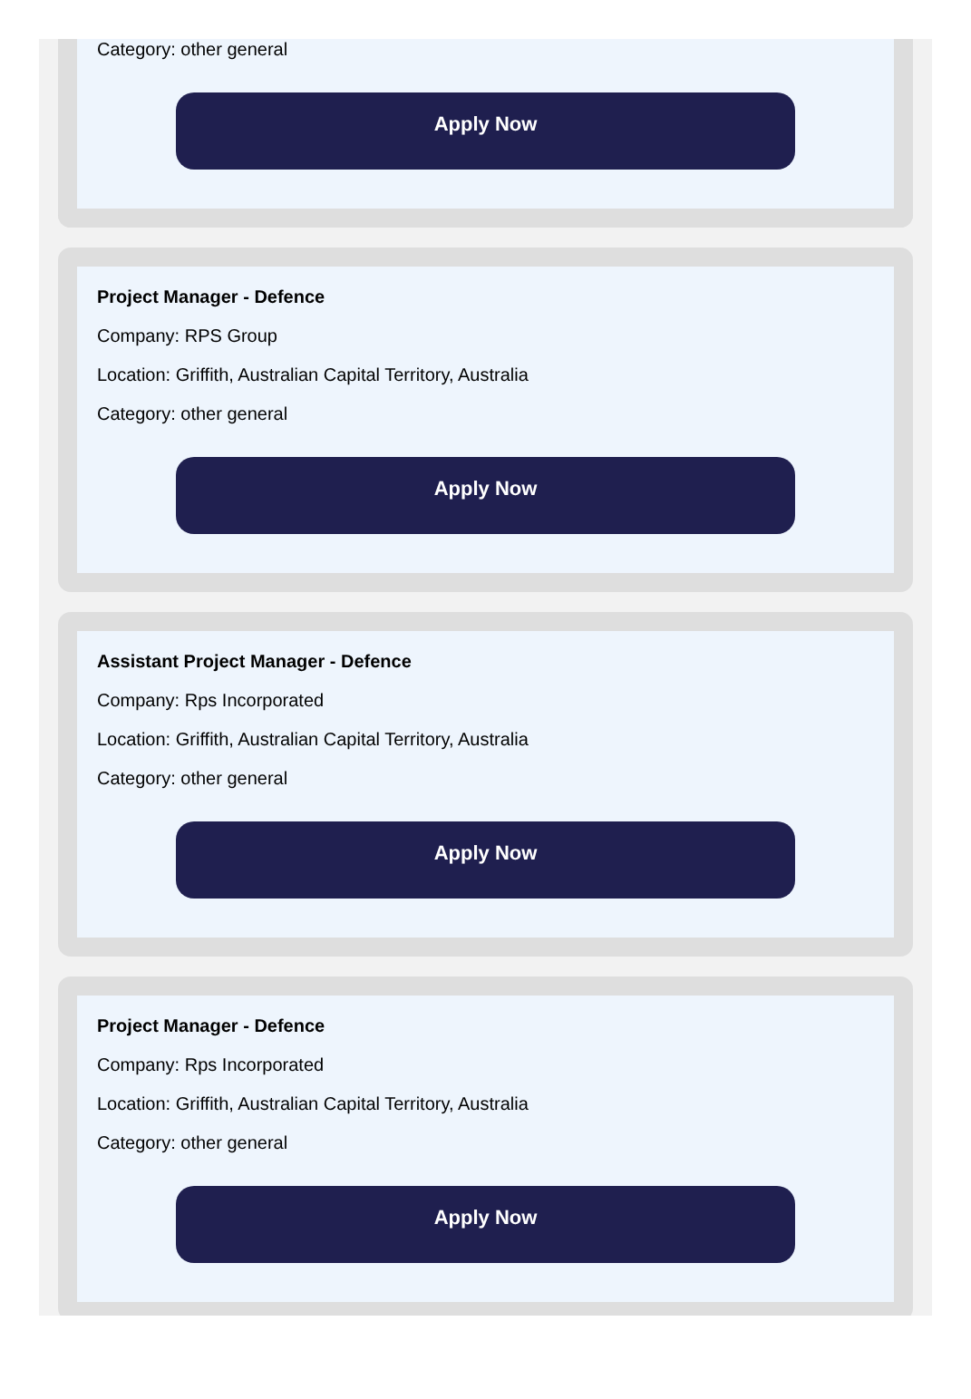Category: other general
Apply Now
Project Manager - Defence
Company: RPS Group
Location: Griffith, Australian Capital Territory, Australia
Category: other general
Apply Now
Assistant Project Manager - Defence
Company: Rps Incorporated
Location: Griffith, Australian Capital Territory, Australia
Category: other general
Apply Now
Project Manager - Defence
Company: Rps Incorporated
Location: Griffith, Australian Capital Territory, Australia
Category: other general
Apply Now